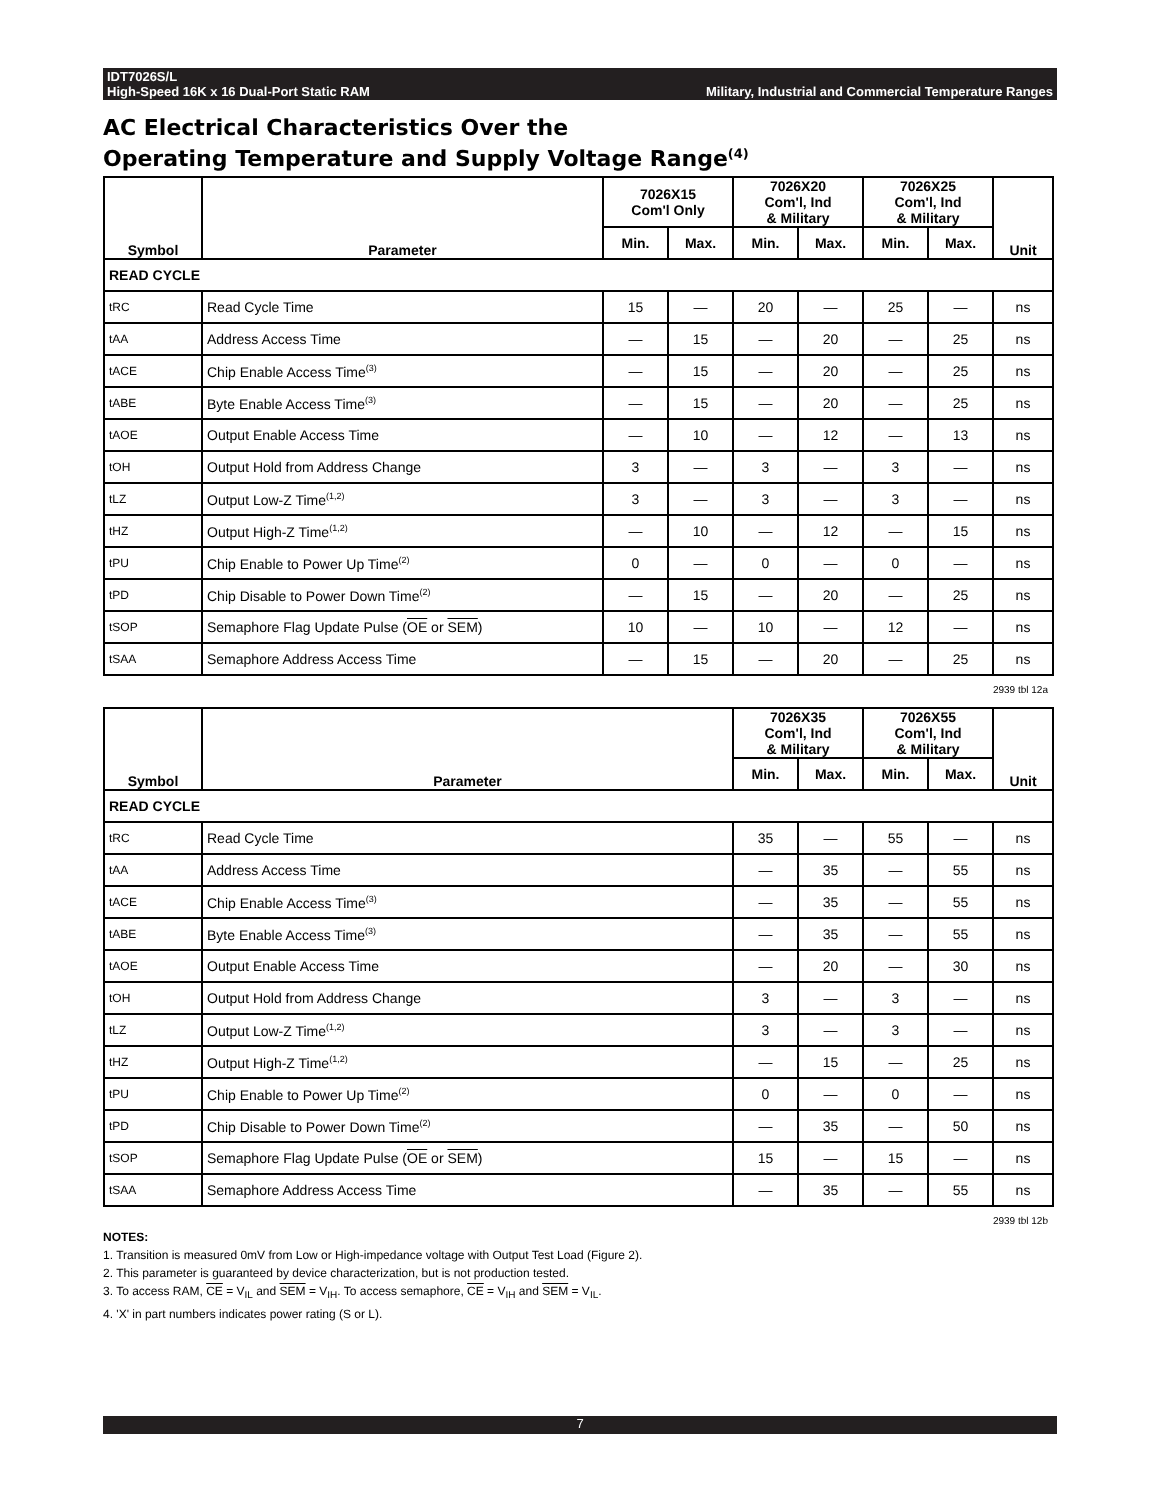IDT7026S/L
High-Speed 16K x 16 Dual-Port Static RAM Military, Industrial and Commercial Temperature Ranges
AC Electrical Characteristics Over the
Operating Temperature and Supply Voltage Range<sup>(4)</sup>
| Symbol | Parameter | 7026X15 Com'l Only | | 7026X20 Com'l, Ind & Military | | 7026X25 Com'l, Ind & Military | | Unit |
| --- | --- | --- | --- | --- | --- | --- | --- | --- |
| | | Min. | Max. | Min. | Max. | Min. | Max. | |
| READ CYCLE | | | | | | | | |
| tRC | Read Cycle Time | 15 | — | 20 | — | 25 | — | ns |
| tAA | Address Access Time | — | 15 | — | 20 | — | 25 | ns |
| tACE | Chip Enable Access Time<sup>(3)</sup> | — | 15 | — | 20 | — | 25 | ns |
| tABE | Byte Enable Access Time<sup>(3)</sup> | — | 15 | — | 20 | — | 25 | ns |
| tAOE | Output Enable Access Time | — | 10 | — | 12 | — | 13 | ns |
| tOH | Output Hold from Address Change | 3 | — | 3 | — | 3 | — | ns |
| tLZ | Output Low-Z Time<sup>(1,2)</sup> | 3 | — | 3 | — | 3 | — | ns |
| tHZ | Output High-Z Time<sup>(1,2)</sup> | — | 10 | — | 12 | — | 15 | ns |
| tPU | Chip Enable to Power Up Time<sup>(2)</sup> | 0 | — | 0 | — | 0 | — | ns |
| tPD | Chip Disable to Power Down Time<sup>(2)</sup> | — | 15 | — | 20 | — | 25 | ns |
| tSOP | Semaphore Flag Update Pulse ( OE or SEM ) | 10 | — | 10 | — | 12 | — | ns |
| tSAA | Semaphore Address Access Time | — | 15 | — | 20 | — | 25 | ns |
2939 tbl 12a
| Symbol | Parameter | 7026X35 Com'l, Ind & Military | | 7026X55 Com'l, Ind & Military | | Unit |
| --- | --- | --- | --- | --- | --- | --- |
| | | Min. | Max. | Min. | Max. | |
| READ CYCLE | | | | | | |
| tRC | Read Cycle Time | 35 | — | 55 | — | ns |
| tAA | Address Access Time | — | 35 | — | 55 | ns |
| tACE | Chip Enable Access Time<sup>(3)</sup> | — | 35 | — | 55 | ns |
| tABE | Byte Enable Access Time<sup>(3)</sup> | — | 35 | — | 55 | ns |
| tAOE | Output Enable Access Time | — | 20 | — | 30 | ns |
| tOH | Output Hold from Address Change | 3 | — | 3 | — | ns |
| tLZ | Output Low-Z Time<sup>(1,2)</sup> | 3 | — | 3 | — | ns |
| tHZ | Output High-Z Time<sup>(1,2)</sup> | — | 15 | — | 25 | ns |
| tPU | Chip Enable to Power Up Time<sup>(2)</sup> | 0 | — | 0 | — | ns |
| tPD | Chip Disable to Power Down Time<sup>(2)</sup> | — | 35 | — | 50 | ns |
| tSOP | Semaphore Flag Update Pulse ( OE or SEM ) | 15 | — | 15 | — | ns |
| tSAA | Semaphore Address Access Time | — | 35 | — | 55 | ns |
2939 tbl 12b
NOTES:
1. Transition is measured 0mV from Low or High-impedance voltage with Output Test Load (Figure 2).
2. This parameter is guaranteed by device characterization, but is not production tested.
3. To access RAM, CE = V<sub>IL</sub> and SEM = V<sub>IH</sub>. To access semaphore, CE = V<sub>IH</sub> and SEM = V<sub>IL</sub>.
4. 'X' in part numbers indicates power rating (S or L).
7